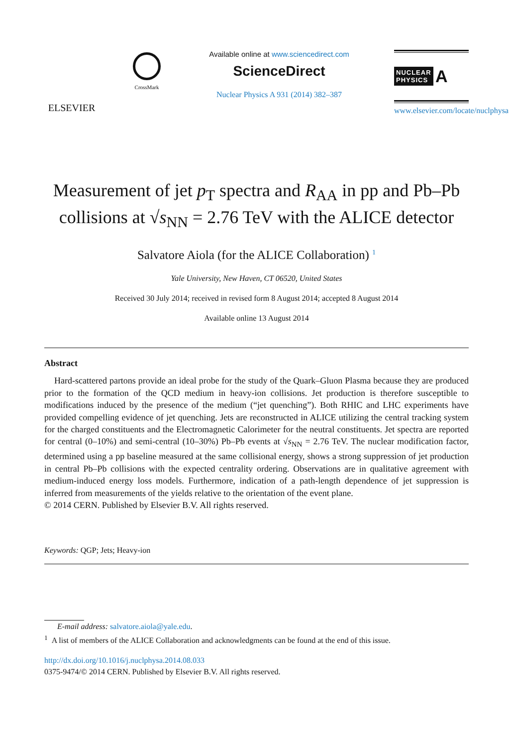ELSEVIER
CrossMark
Available online at www.sciencedirect.com
ScienceDirect
Nuclear Physics A 931 (2014) 382–387
NUCLEAR
PHYSICS A
www.elsevier.com/locate/nuclphysa
Measurement of jet p<sub>T</sub> spectra and R<sub>AA</sub> in pp and Pb–Pb collisions at √s<sub>NN</sub> = 2.76 TeV with the ALICE detector
Salvatore Aiola (for the ALICE Collaboration) <sup>1</sup>
Yale University, New Haven, CT 06520, United States
Received 30 July 2014; received in revised form 8 August 2014; accepted 8 August 2014
Available online 13 August 2014
Abstract
Hard-scattered partons provide an ideal probe for the study of the Quark–Gluon Plasma because they are produced prior to the formation of the QCD medium in heavy-ion collisions. Jet production is therefore susceptible to modifications induced by the presence of the medium (“jet quenching”). Both RHIC and LHC experiments have provided compelling evidence of jet quenching. Jets are reconstructed in ALICE utilizing the central tracking system for the charged constituents and the Electromagnetic Calorimeter for the neutral constituents. Jet spectra are reported for central (0–10%) and semi-central (10–30%) Pb–Pb events at √s<sub>NN</sub> = 2.76 TeV. The nuclear modification factor, determined using a pp baseline measured at the same collisional energy, shows a strong suppression of jet production in central Pb–Pb collisions with the expected centrality ordering. Observations are in qualitative agreement with medium-induced energy loss models. Furthermore, indication of a path-length dependence of jet suppression is inferred from measurements of the yields relative to the orientation of the event plane.
© 2014 CERN. Published by Elsevier B.V. All rights reserved.
Keywords: QGP; Jets; Heavy-ion
E-mail address: salvatore.aiola@yale.edu.
<sup>1</sup> A list of members of the ALICE Collaboration and acknowledgments can be found at the end of this issue.
http://dx.doi.org/10.1016/j.nuclphysa.2014.08.033
0375-9474/© 2014 CERN. Published by Elsevier B.V. All rights reserved.